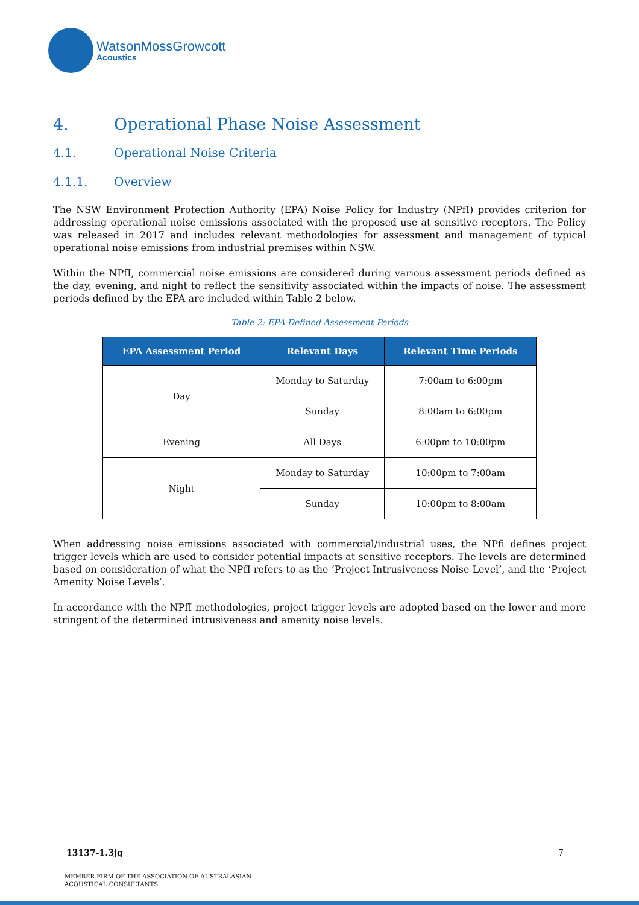WatsonMossGrowcott
Acoustics
4. Operational Phase Noise Assessment
4.1. Operational Noise Criteria
4.1.1. Overview
The NSW Environment Protection Authority (EPA) Noise Policy for Industry (NPfI) provides criterion for addressing operational noise emissions associated with the proposed use at sensitive receptors. The Policy was released in 2017 and includes relevant methodologies for assessment and management of typical operational noise emissions from industrial premises within NSW.
Within the NPfI, commercial noise emissions are considered during various assessment periods defined as the day, evening, and night to reflect the sensitivity associated within the impacts of noise. The assessment periods defined by the EPA are included within Table 2 below.
Table 2: EPA Defined Assessment Periods
| EPA Assessment Period | Relevant Days | Relevant Time Periods |
| --- | --- | --- |
| Day | Monday to Saturday | 7:00am to 6:00pm |
| | Sunday | 8:00am to 6:00pm |
| Evening | All Days | 6:00pm to 10:00pm |
| Night | Monday to Saturday | 10:00pm to 7:00am |
| | Sunday | 10:00pm to 8:00am |
When addressing noise emissions associated with commercial/industrial uses, the NPfi defines project trigger levels which are used to consider potential impacts at sensitive receptors. The levels are determined based on consideration of what the NPfI refers to as the ‘Project Intrusiveness Noise Level’, and the ‘Project Amenity Noise Levels’.
In accordance with the NPfI methodologies, project trigger levels are adopted based on the lower and more stringent of the determined intrusiveness and amenity noise levels.
13137-1.3jg 7
MEMBER FIRM OF THE ASSOCIATION OF AUSTRALASIAN
ACOUSTICAL CONSULTANTS